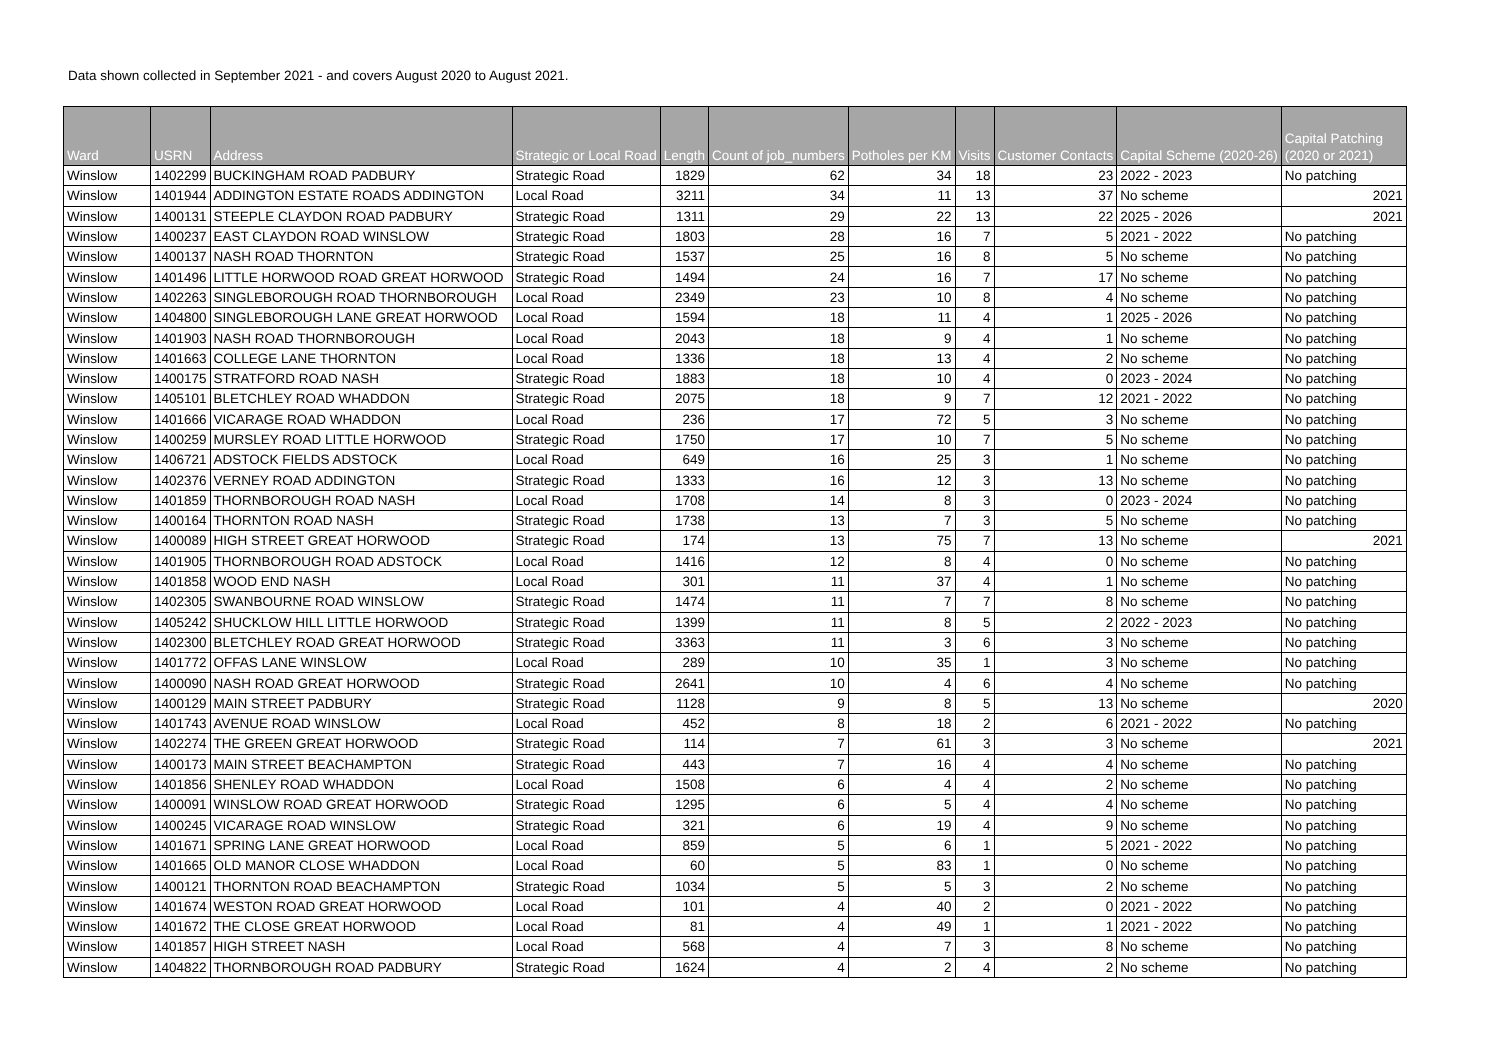Data shown collected in September 2021 - and covers August 2020 to August 2021.
| Ward | USRN | Address | Strategic or Local Road | Length | Count of job_numbers | Potholes per KM | Visits | Customer Contacts | Capital Scheme (2020-26) | Capital Patching (2020 or 2021) |
| --- | --- | --- | --- | --- | --- | --- | --- | --- | --- | --- |
| Winslow | 1402299 | BUCKINGHAM ROAD PADBURY | Strategic Road | 1829 | 62 | 34 | 18 | 23 | 2022 - 2023 | No patching |
| Winslow | 1401944 | ADDINGTON ESTATE ROADS ADDINGTON | Local Road | 3211 | 34 | 11 | 13 | 37 | No scheme | 2021 |
| Winslow | 1400131 | STEEPLE CLAYDON ROAD PADBURY | Strategic Road | 1311 | 29 | 22 | 13 | 22 | 2025 - 2026 | 2021 |
| Winslow | 1400237 | EAST CLAYDON ROAD WINSLOW | Strategic Road | 1803 | 28 | 16 | 7 | 5 | 2021 - 2022 | No patching |
| Winslow | 1400137 | NASH ROAD THORNTON | Strategic Road | 1537 | 25 | 16 | 8 | 5 | No scheme | No patching |
| Winslow | 1401496 | LITTLE HORWOOD ROAD GREAT HORWOOD | Strategic Road | 1494 | 24 | 16 | 7 | 17 | No scheme | No patching |
| Winslow | 1402263 | SINGLEBOROUGH ROAD THORNBOROUGH | Local Road | 2349 | 23 | 10 | 8 | 4 | No scheme | No patching |
| Winslow | 1404800 | SINGLEBOROUGH LANE GREAT HORWOOD | Local Road | 1594 | 18 | 11 | 4 | 1 | 2025 - 2026 | No patching |
| Winslow | 1401903 | NASH ROAD THORNBOROUGH | Local Road | 2043 | 18 | 9 | 4 | 1 | No scheme | No patching |
| Winslow | 1401663 | COLLEGE LANE THORNTON | Local Road | 1336 | 18 | 13 | 4 | 2 | No scheme | No patching |
| Winslow | 1400175 | STRATFORD ROAD NASH | Strategic Road | 1883 | 18 | 10 | 4 | 0 | 2023 - 2024 | No patching |
| Winslow | 1405101 | BLETCHLEY ROAD WHADDON | Strategic Road | 2075 | 18 | 9 | 7 | 12 | 2021 - 2022 | No patching |
| Winslow | 1401666 | VICARAGE ROAD WHADDON | Local Road | 236 | 17 | 72 | 5 | 3 | No scheme | No patching |
| Winslow | 1400259 | MURSLEY ROAD LITTLE HORWOOD | Strategic Road | 1750 | 17 | 10 | 7 | 5 | No scheme | No patching |
| Winslow | 1406721 | ADSTOCK FIELDS ADSTOCK | Local Road | 649 | 16 | 25 | 3 | 1 | No scheme | No patching |
| Winslow | 1402376 | VERNEY ROAD ADDINGTON | Strategic Road | 1333 | 16 | 12 | 3 | 13 | No scheme | No patching |
| Winslow | 1401859 | THORNBOROUGH ROAD NASH | Local Road | 1708 | 14 | 8 | 3 | 0 | 2023 - 2024 | No patching |
| Winslow | 1400164 | THORNTON ROAD NASH | Strategic Road | 1738 | 13 | 7 | 3 | 5 | No scheme | No patching |
| Winslow | 1400089 | HIGH STREET GREAT HORWOOD | Strategic Road | 174 | 13 | 75 | 7 | 13 | No scheme | 2021 |
| Winslow | 1401905 | THORNBOROUGH ROAD ADSTOCK | Local Road | 1416 | 12 | 8 | 4 | 0 | No scheme | No patching |
| Winslow | 1401858 | WOOD END NASH | Local Road | 301 | 11 | 37 | 4 | 1 | No scheme | No patching |
| Winslow | 1402305 | SWANBOURNE ROAD WINSLOW | Strategic Road | 1474 | 11 | 7 | 7 | 8 | No scheme | No patching |
| Winslow | 1405242 | SHUCKLOW HILL LITTLE HORWOOD | Strategic Road | 1399 | 11 | 8 | 5 | 2 | 2022 - 2023 | No patching |
| Winslow | 1402300 | BLETCHLEY ROAD GREAT HORWOOD | Strategic Road | 3363 | 11 | 3 | 6 | 3 | No scheme | No patching |
| Winslow | 1401772 | OFFAS LANE WINSLOW | Local Road | 289 | 10 | 35 | 1 | 3 | No scheme | No patching |
| Winslow | 1400090 | NASH ROAD GREAT HORWOOD | Strategic Road | 2641 | 10 | 4 | 6 | 4 | No scheme | No patching |
| Winslow | 1400129 | MAIN STREET PADBURY | Strategic Road | 1128 | 9 | 8 | 5 | 13 | No scheme | 2020 |
| Winslow | 1401743 | AVENUE ROAD WINSLOW | Local Road | 452 | 8 | 18 | 2 | 6 | 2021 - 2022 | No patching |
| Winslow | 1402274 | THE GREEN GREAT HORWOOD | Strategic Road | 114 | 7 | 61 | 3 | 3 | No scheme | 2021 |
| Winslow | 1400173 | MAIN STREET BEACHAMPTON | Strategic Road | 443 | 7 | 16 | 4 | 4 | No scheme | No patching |
| Winslow | 1401856 | SHENLEY ROAD WHADDON | Local Road | 1508 | 6 | 4 | 4 | 2 | No scheme | No patching |
| Winslow | 1400091 | WINSLOW ROAD GREAT HORWOOD | Strategic Road | 1295 | 6 | 5 | 4 | 4 | No scheme | No patching |
| Winslow | 1400245 | VICARAGE ROAD WINSLOW | Strategic Road | 321 | 6 | 19 | 4 | 9 | No scheme | No patching |
| Winslow | 1401671 | SPRING LANE GREAT HORWOOD | Local Road | 859 | 5 | 6 | 1 | 5 | 2021 - 2022 | No patching |
| Winslow | 1401665 | OLD MANOR CLOSE WHADDON | Local Road | 60 | 5 | 83 | 1 | 0 | No scheme | No patching |
| Winslow | 1400121 | THORNTON ROAD BEACHAMPTON | Strategic Road | 1034 | 5 | 5 | 3 | 2 | No scheme | No patching |
| Winslow | 1401674 | WESTON ROAD GREAT HORWOOD | Local Road | 101 | 4 | 40 | 2 | 0 | 2021 - 2022 | No patching |
| Winslow | 1401672 | THE CLOSE GREAT HORWOOD | Local Road | 81 | 4 | 49 | 1 | 1 | 2021 - 2022 | No patching |
| Winslow | 1401857 | HIGH STREET NASH | Local Road | 568 | 4 | 7 | 3 | 8 | No scheme | No patching |
| Winslow | 1404822 | THORNBOROUGH ROAD PADBURY | Strategic Road | 1624 | 4 | 2 | 4 | 2 | No scheme | No patching |